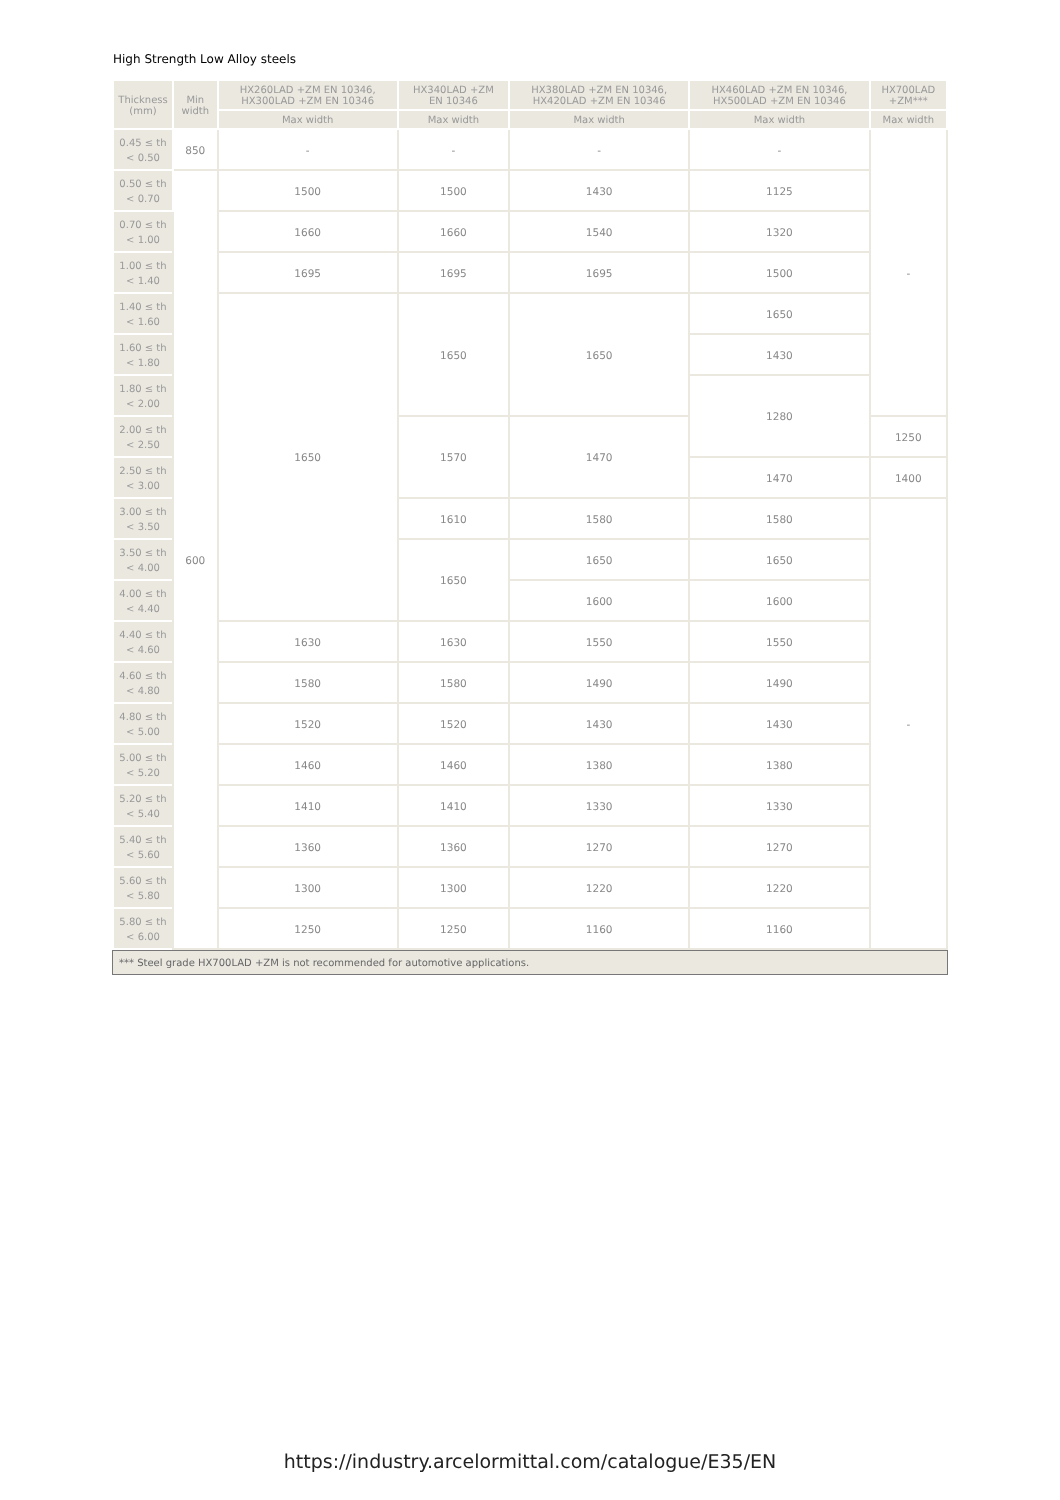High Strength Low Alloy steels
| Thickness (mm) | Min width | HX260LAD +ZM EN 10346, HX300LAD +ZM EN 10346 | HX340LAD +ZM EN 10346 | HX380LAD +ZM EN 10346, HX420LAD +ZM EN 10346 | HX460LAD +ZM EN 10346, HX500LAD +ZM EN 10346 | HX700LAD +ZM*** |
| --- | --- | --- | --- | --- | --- | --- |
| | | Max width | Max width | Max width | Max width | Max width |
| 0.45 ≤ th < 0.50 | 850 | - | - | - | - | - |
| 0.50 ≤ th < 0.70 | 600 | 1500 | 1500 | 1430 | 1125 | |
| 0.70 ≤ th < 1.00 | | 1660 | 1660 | 1540 | 1320 | |
| 1.00 ≤ th < 1.40 | | 1695 | 1695 | 1695 | 1500 | |
| 1.40 ≤ th < 1.60 | | 1650 | 1650 | 1650 | 1650 | |
| 1.60 ≤ th < 1.80 | | | | | 1430 | |
| 1.80 ≤ th < 2.00 | | | | | 1280 | |
| 2.00 ≤ th < 2.50 | | | 1570 | 1470 | | 1250 |
| 2.50 ≤ th < 3.00 | | | | | 1470 | 1400 |
| 3.00 ≤ th < 3.50 | | | 1610 | 1580 | 1580 | - |
| 3.50 ≤ th < 4.00 | | | 1650 | 1650 | 1650 | |
| 4.00 ≤ th < 4.40 | | | | 1600 | 1600 | |
| 4.40 ≤ th < 4.60 | | 1630 | 1630 | 1550 | 1550 | |
| 4.60 ≤ th < 4.80 | | 1580 | 1580 | 1490 | 1490 | |
| 4.80 ≤ th < 5.00 | | 1520 | 1520 | 1430 | 1430 | |
| 5.00 ≤ th < 5.20 | | 1460 | 1460 | 1380 | 1380 | |
| 5.20 ≤ th < 5.40 | | 1410 | 1410 | 1330 | 1330 | |
| 5.40 ≤ th < 5.60 | | 1360 | 1360 | 1270 | 1270 | |
| 5.60 ≤ th < 5.80 | | 1300 | 1300 | 1220 | 1220 | |
| 5.80 ≤ th < 6.00 | | 1250 | 1250 | 1160 | 1160 | |
*** Steel grade HX700LAD +ZM is not recommended for automotive applications.
https://industry.arcelormittal.com/catalogue/E35/EN